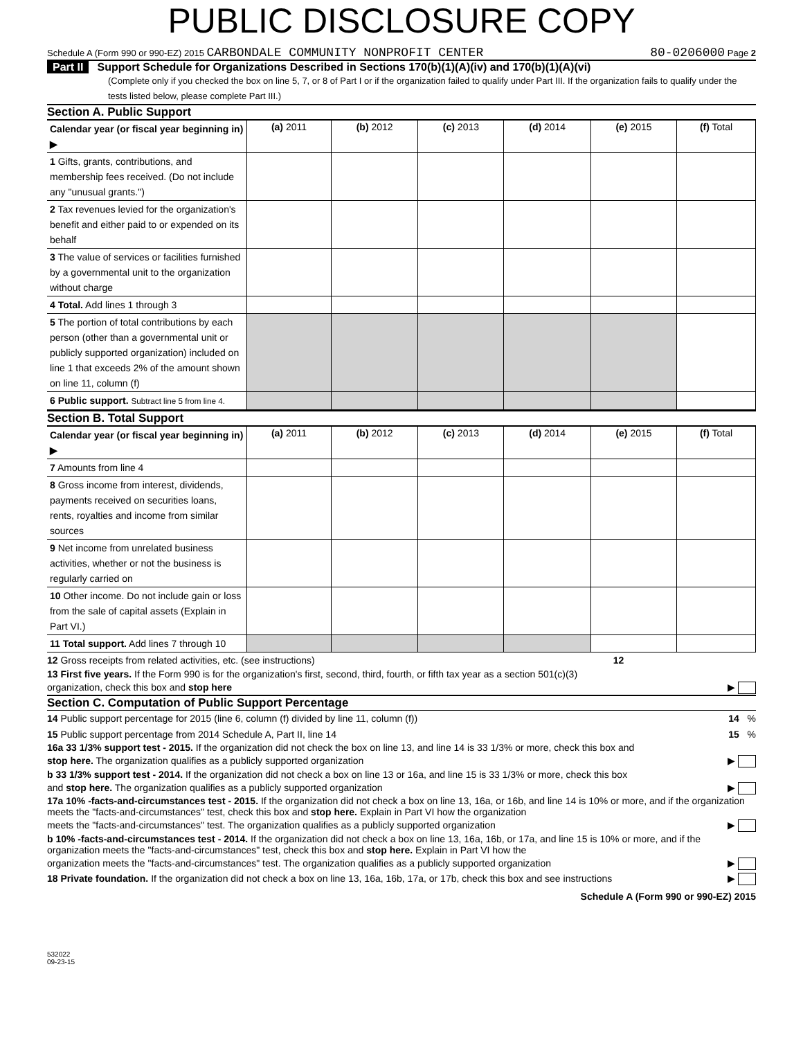PUBLIC DISCLOSURE COPY
Schedule A (Form 990 or 990-EZ) 2015 CARBONDALE COMMUNITY NONPROFIT CENTER 80-0206000 Page 2
Part II Support Schedule for Organizations Described in Sections 170(b)(1)(A)(iv) and 170(b)(1)(A)(vi)
(Complete only if you checked the box on line 5, 7, or 8 of Part I or if the organization failed to qualify under Part III. If the organization fails to qualify under the tests listed below, please complete Part III.)
Section A. Public Support
| Calendar year (or fiscal year beginning in) ▶ | (a) 2011 | (b) 2012 | (c) 2013 | (d) 2014 | (e) 2015 | (f) Total |
| 1 Gifts, grants, contributions, and membership fees received. (Do not include any "unusual grants.") | | | | | | |
| 2 Tax revenues levied for the organization's benefit and either paid to or expended on its behalf | | | | | | |
| 3 The value of services or facilities furnished by a governmental unit to the organization without charge | | | | | | |
| 4 Total. Add lines 1 through 3 | | | | | | |
| 5 The portion of total contributions by each person (other than a governmental unit or publicly supported organization) included on line 1 that exceeds 2% of the amount shown on line 11, column (f) | | | | | | |
| 6 Public support. Subtract line 5 from line 4. | | | | | | |
Section B. Total Support
| Calendar year (or fiscal year beginning in) ▶ | (a) 2011 | (b) 2012 | (c) 2013 | (d) 2014 | (e) 2015 | (f) Total |
| 7 Amounts from line 4 | | | | | | |
| 8 Gross income from interest, dividends, payments received on securities loans, rents, royalties and income from similar sources | | | | | | |
| 9 Net income from unrelated business activities, whether or not the business is regularly carried on | | | | | | |
| 10 Other income. Do not include gain or loss from the sale of capital assets (Explain in Part VI.) | | | | | | |
| 11 Total support. Add lines 7 through 10 | | | | | | |
12 Gross receipts from related activities, etc. (see instructions) 12
13 First five years. If the Form 990 is for the organization's first, second, third, fourth, or fifth tax year as a section 501(c)(3)
organization, check this box and stop here ▶
Section C. Computation of Public Support Percentage
14 Public support percentage for 2015 (line 6, column (f) divided by line 11, column (f)) 14 %
15 Public support percentage from 2014 Schedule A, Part II, line 14 15 %
16a 33 1/3% support test - 2015. If the organization did not check the box on line 13, and line 14 is 33 1/3% or more, check this box and
stop here. The organization qualifies as a publicly supported organization ▶
b 33 1/3% support test - 2014. If the organization did not check a box on line 13 or 16a, and line 15 is 33 1/3% or more, check this box
and stop here. The organization qualifies as a publicly supported organization ▶
17a 10% -facts-and-circumstances test - 2015. If the organization did not check a box on line 13, 16a, or 16b, and line 14 is 10% or more, and if the organization meets the "facts-and-circumstances" test, check this box and stop here. Explain in Part VI how the organization
meets the "facts-and-circumstances" test. The organization qualifies as a publicly supported organization ▶
b 10% -facts-and-circumstances test - 2014. If the organization did not check a box on line 13, 16a, 16b, or 17a, and line 15 is 10% or more, and if the organization meets the "facts-and-circumstances" test, check this box and stop here. Explain in Part VI how the
organization meets the "facts-and-circumstances" test. The organization qualifies as a publicly supported organization ▶
18 Private foundation. If the organization did not check a box on line 13, 16a, 16b, 17a, or 17b, check this box and see instructions ▶
Schedule A (Form 990 or 990-EZ) 2015
532022
09-23-15